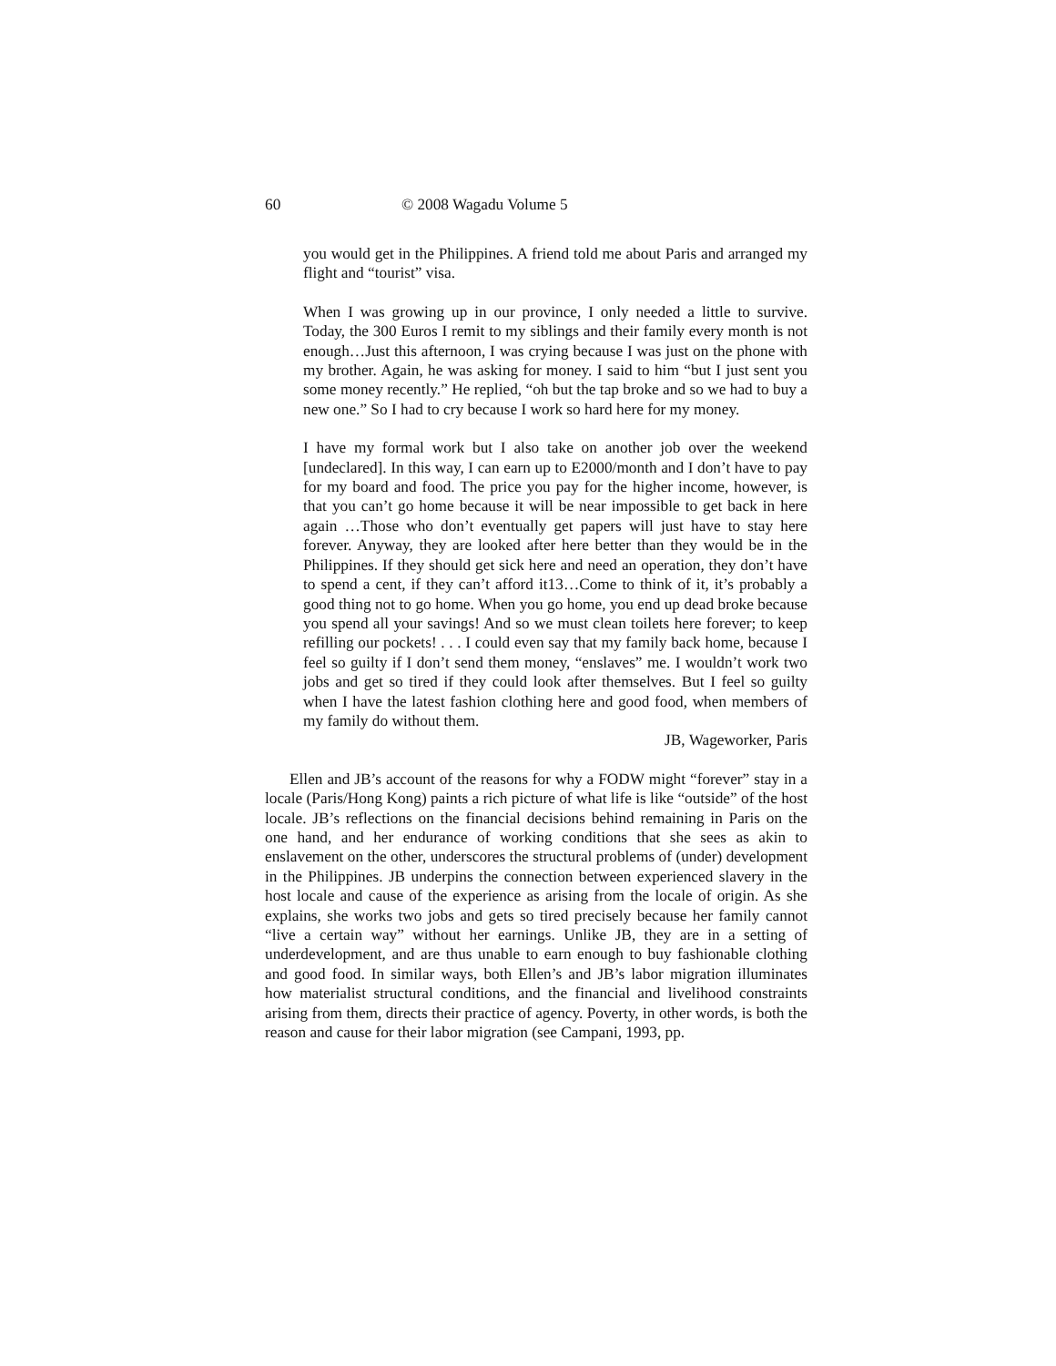60 © 2008 Wagadu Volume 5
you would get in the Philippines. A friend told me about Paris and arranged my flight and “tourist” visa.
When I was growing up in our province, I only needed a little to survive. Today, the 300 Euros I remit to my siblings and their family every month is not enough…Just this afternoon, I was crying because I was just on the phone with my brother. Again, he was asking for money. I said to him “but I just sent you some money recently.” He replied, “oh but the tap broke and so we had to buy a new one.” So I had to cry because I work so hard here for my money.
I have my formal work but I also take on another job over the weekend [undeclared]. In this way, I can earn up to E2000/month and I don’t have to pay for my board and food. The price you pay for the higher income, however, is that you can’t go home because it will be near impossible to get back in here again …Those who don’t eventually get papers will just have to stay here forever. Anyway, they are looked after here better than they would be in the Philippines. If they should get sick here and need an operation, they don’t have to spend a cent, if they can’t afford it13…Come to think of it, it’s probably a good thing not to go home. When you go home, you end up dead broke because you spend all your savings! And so we must clean toilets here forever; to keep refilling our pockets! . . . I could even say that my family back home, because I feel so guilty if I don’t send them money, “enslaves” me. I wouldn’t work two jobs and get so tired if they could look after themselves. But I feel so guilty when I have the latest fashion clothing here and good food, when members of my family do without them.
JB, Wageworker, Paris
Ellen and JB’s account of the reasons for why a FODW might “forever” stay in a locale (Paris/Hong Kong) paints a rich picture of what life is like “outside” of the host locale. JB’s reflections on the financial decisions behind remaining in Paris on the one hand, and her endurance of working conditions that she sees as akin to enslavement on the other, underscores the structural problems of (under) development in the Philippines. JB underpins the connection between experienced slavery in the host locale and cause of the experience as arising from the locale of origin. As she explains, she works two jobs and gets so tired precisely because her family cannot “live a certain way” without her earnings. Unlike JB, they are in a setting of underdevelopment, and are thus unable to earn enough to buy fashionable clothing and good food. In similar ways, both Ellen’s and JB’s labor migration illuminates how materialist structural conditions, and the financial and livelihood constraints arising from them, directs their practice of agency. Poverty, in other words, is both the reason and cause for their labor migration (see Campani, 1993, pp.